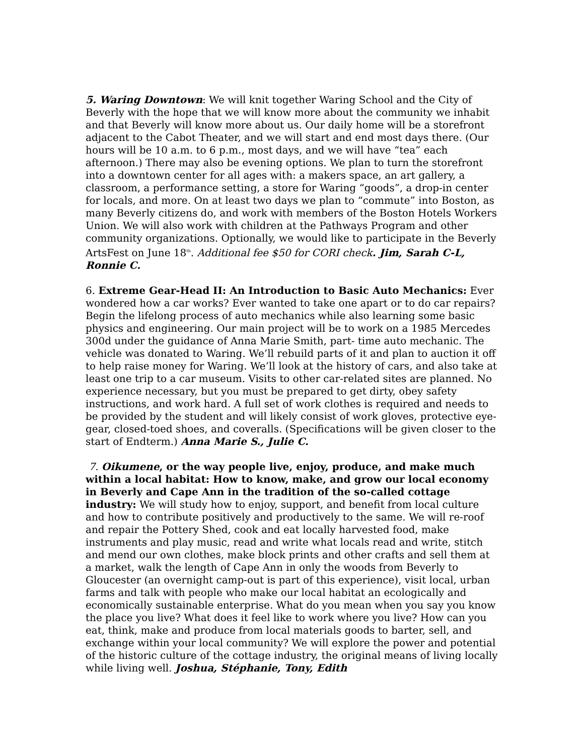5. Waring Downtown: We will knit together Waring School and the City of Beverly with the hope that we will know more about the community we inhabit and that Beverly will know more about us. Our daily home will be a storefront adjacent to the Cabot Theater, and we will start and end most days there. (Our hours will be 10 a.m. to 6 p.m., most days, and we will have “tea” each afternoon.) There may also be evening options. We plan to turn the storefront into a downtown center for all ages with: a makers space, an art gallery, a classroom, a performance setting, a store for Waring “goods”, a drop-in center for locals, and more. On at least two days we plan to “commute” into Boston, as many Beverly citizens do, and work with members of the Boston Hotels Workers Union. We will also work with children at the Pathways Program and other community organizations. Optionally, we would like to participate in the Beverly ArtsFest on June 18<sup>th</sup>. Additional fee $50 for CORI check. Jim, Sarah C-L, Ronnie C.
6. Extreme Gear-Head II: An Introduction to Basic Auto Mechanics: Ever wondered how a car works? Ever wanted to take one apart or to do car repairs? Begin the lifelong process of auto mechanics while also learning some basic physics and engineering. Our main project will be to work on a 1985 Mercedes 300d under the guidance of Anna Marie Smith, part- time auto mechanic. The vehicle was donated to Waring. We’ll rebuild parts of it and plan to auction it off to help raise money for Waring. We’ll look at the history of cars, and also take at least one trip to a car museum. Visits to other car-related sites are planned. No experience necessary, but you must be prepared to get dirty, obey safety instructions, and work hard. A full set of work clothes is required and needs to be provided by the student and will likely consist of work gloves, protective eye-gear, closed-toed shoes, and coveralls. (Specifications will be given closer to the start of Endterm.) Anna Marie S., Julie C.
7. Oikumene, or the way people live, enjoy, produce, and make much within a local habitat: How to know, make, and grow our local economy in Beverly and Cape Ann in the tradition of the so-called cottage industry: We will study how to enjoy, support, and benefit from local culture and how to contribute positively and productively to the same. We will re-roof and repair the Pottery Shed, cook and eat locally harvested food, make instruments and play music, read and write what locals read and write, stitch and mend our own clothes, make block prints and other crafts and sell them at a market, walk the length of Cape Ann in only the woods from Beverly to Gloucester (an overnight camp-out is part of this experience), visit local, urban farms and talk with people who make our local habitat an ecologically and economically sustainable enterprise. What do you mean when you say you know the place you live? What does it feel like to work where you live? How can you eat, think, make and produce from local materials goods to barter, sell, and exchange within your local community? We will explore the power and potential of the historic culture of the cottage industry, the original means of living locally while living well. Joshua, Stéphanie, Tony, Edith